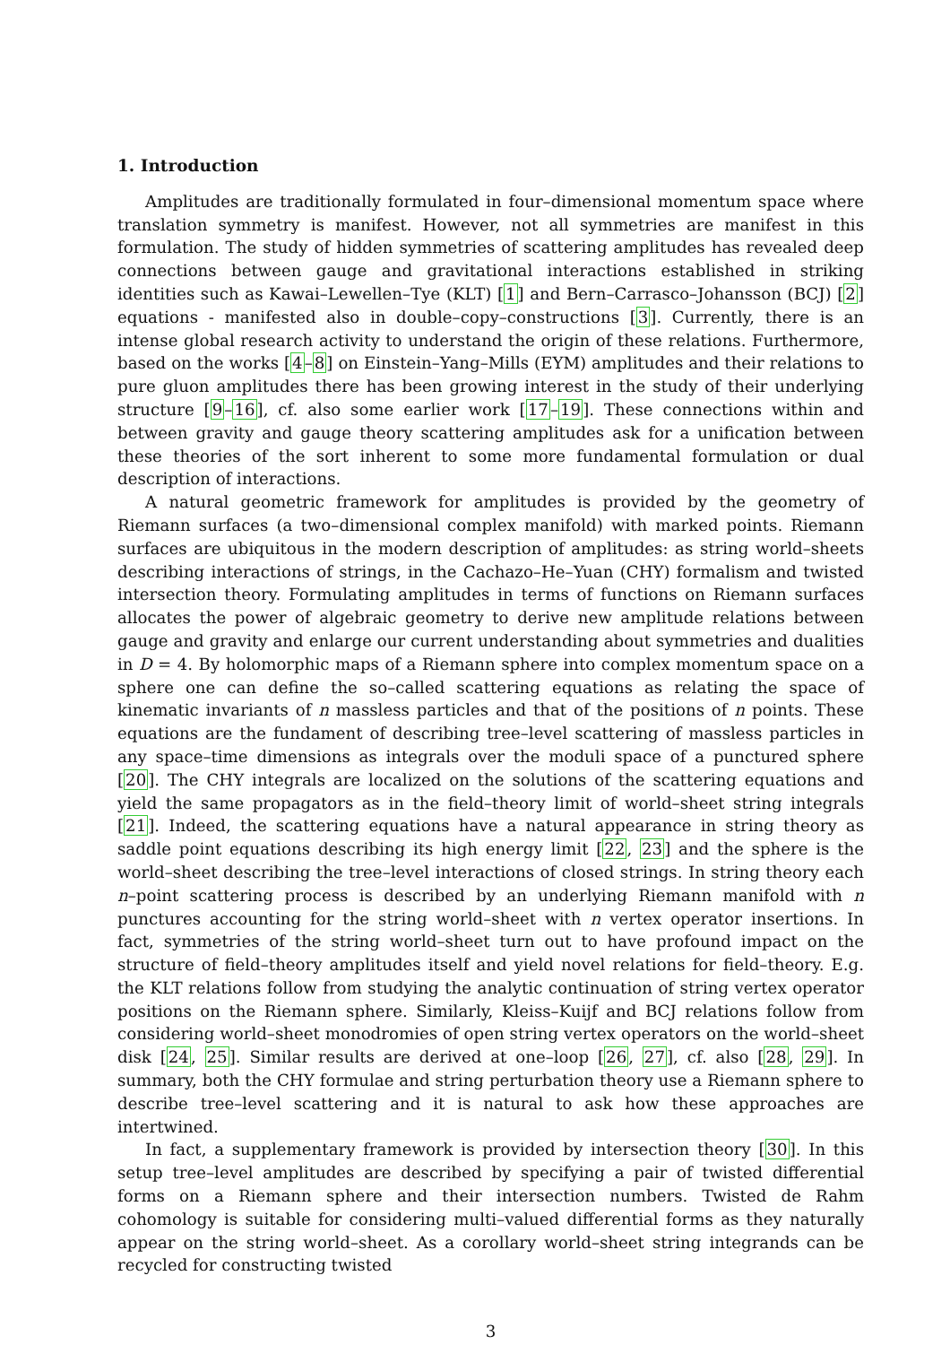1. Introduction
Amplitudes are traditionally formulated in four–dimensional momentum space where translation symmetry is manifest. However, not all symmetries are manifest in this formulation. The study of hidden symmetries of scattering amplitudes has revealed deep connections between gauge and gravitational interactions established in striking identities such as Kawai–Lewellen–Tye (KLT) [1] and Bern–Carrasco–Johansson (BCJ) [2] equations - manifested also in double–copy–constructions [3]. Currently, there is an intense global research activity to understand the origin of these relations. Furthermore, based on the works [4–8] on Einstein–Yang–Mills (EYM) amplitudes and their relations to pure gluon amplitudes there has been growing interest in the study of their underlying structure [9–16], cf. also some earlier work [17–19]. These connections within and between gravity and gauge theory scattering amplitudes ask for a unification between these theories of the sort inherent to some more fundamental formulation or dual description of interactions.
A natural geometric framework for amplitudes is provided by the geometry of Riemann surfaces (a two–dimensional complex manifold) with marked points. Riemann surfaces are ubiquitous in the modern description of amplitudes: as string world–sheets describing interactions of strings, in the Cachazo–He–Yuan (CHY) formalism and twisted intersection theory. Formulating amplitudes in terms of functions on Riemann surfaces allocates the power of algebraic geometry to derive new amplitude relations between gauge and gravity and enlarge our current understanding about symmetries and dualities in D = 4. By holomorphic maps of a Riemann sphere into complex momentum space on a sphere one can define the so–called scattering equations as relating the space of kinematic invariants of n massless particles and that of the positions of n points. These equations are the fundament of describing tree–level scattering of massless particles in any space–time dimensions as integrals over the moduli space of a punctured sphere [20]. The CHY integrals are localized on the solutions of the scattering equations and yield the same propagators as in the field–theory limit of world–sheet string integrals [21]. Indeed, the scattering equations have a natural appearance in string theory as saddle point equations describing its high energy limit [22, 23] and the sphere is the world–sheet describing the tree–level interactions of closed strings. In string theory each n–point scattering process is described by an underlying Riemann manifold with n punctures accounting for the string world–sheet with n vertex operator insertions. In fact, symmetries of the string world–sheet turn out to have profound impact on the structure of field–theory amplitudes itself and yield novel relations for field–theory. E.g. the KLT relations follow from studying the analytic continuation of string vertex operator positions on the Riemann sphere. Similarly, Kleiss–Kuijf and BCJ relations follow from considering world–sheet monodromies of open string vertex operators on the world–sheet disk [24, 25]. Similar results are derived at one–loop [26, 27], cf. also [28, 29]. In summary, both the CHY formulae and string perturbation theory use a Riemann sphere to describe tree–level scattering and it is natural to ask how these approaches are intertwined.
In fact, a supplementary framework is provided by intersection theory [30]. In this setup tree–level amplitudes are described by specifying a pair of twisted differential forms on a Riemann sphere and their intersection numbers. Twisted de Rahm cohomology is suitable for considering multi–valued differential forms as they naturally appear on the string world–sheet. As a corollary world–sheet string integrands can be recycled for constructing twisted
3